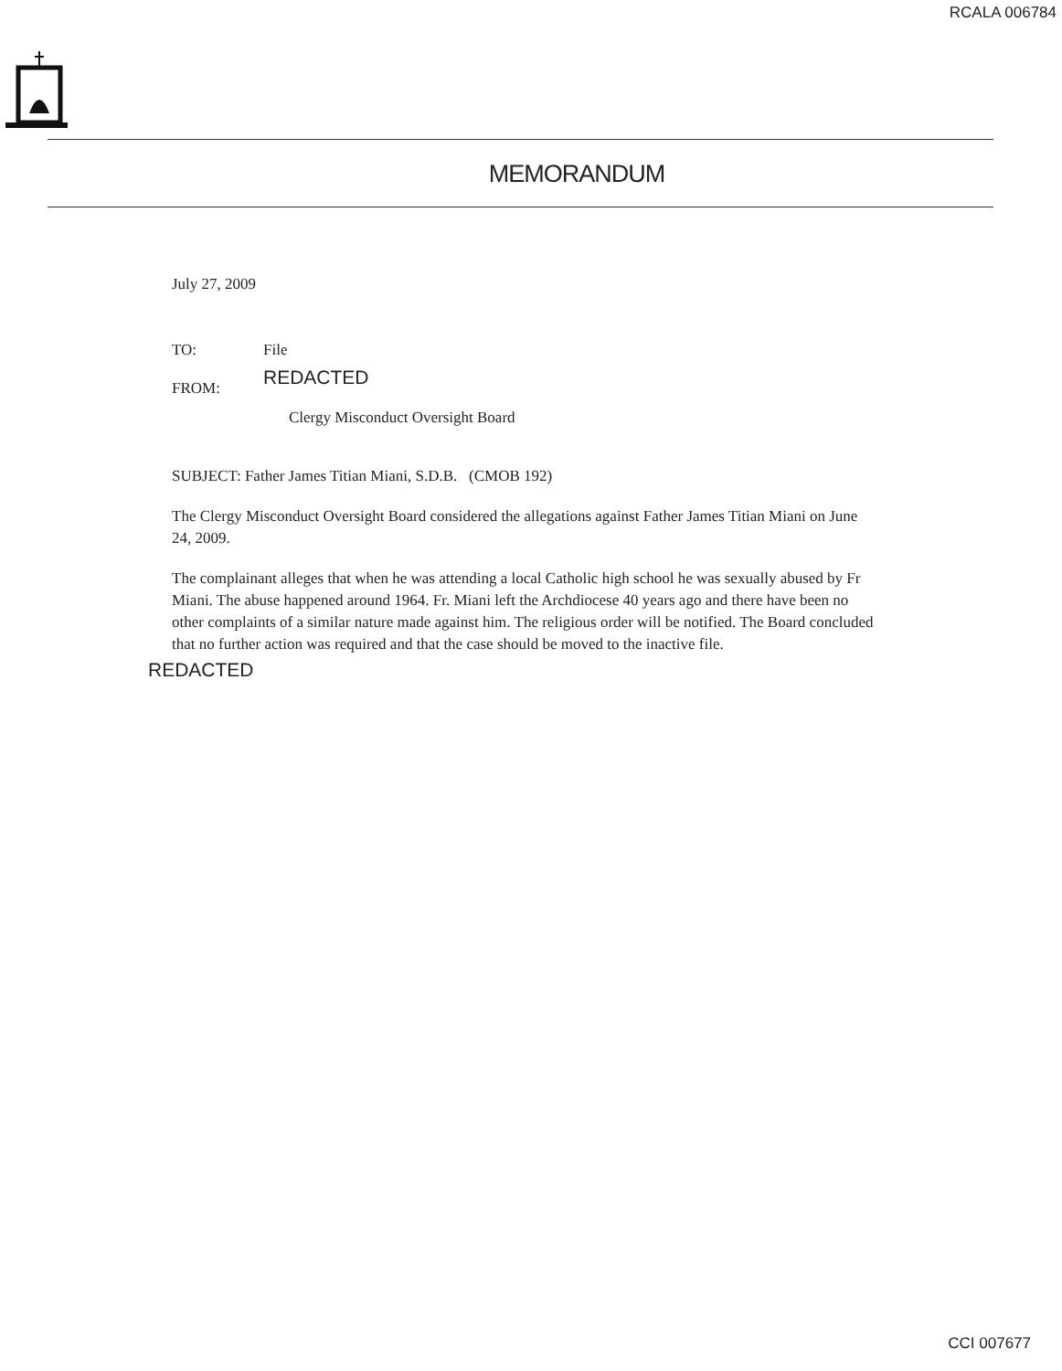RCALA 006784
MEMORANDUM
July 27, 2009
TO: File
FROM: REDACTED
Clergy Misconduct Oversight Board
SUBJECT: Father James Titian Miani, S.D.B. (CMOB 192)
The Clergy Misconduct Oversight Board considered the allegations against Father James Titian Miani on June 24, 2009.
The complainant alleges that when he was attending a local Catholic high school he was sexually abused by Fr Miani. The abuse happened around 1964. Fr. Miani left the Archdiocese 40 years ago and there have been no other complaints of a similar nature made against him. The religious order will be notified. The Board concluded that no further action was required and that the case should be moved to the inactive file.
REDACTED
CCI 007677